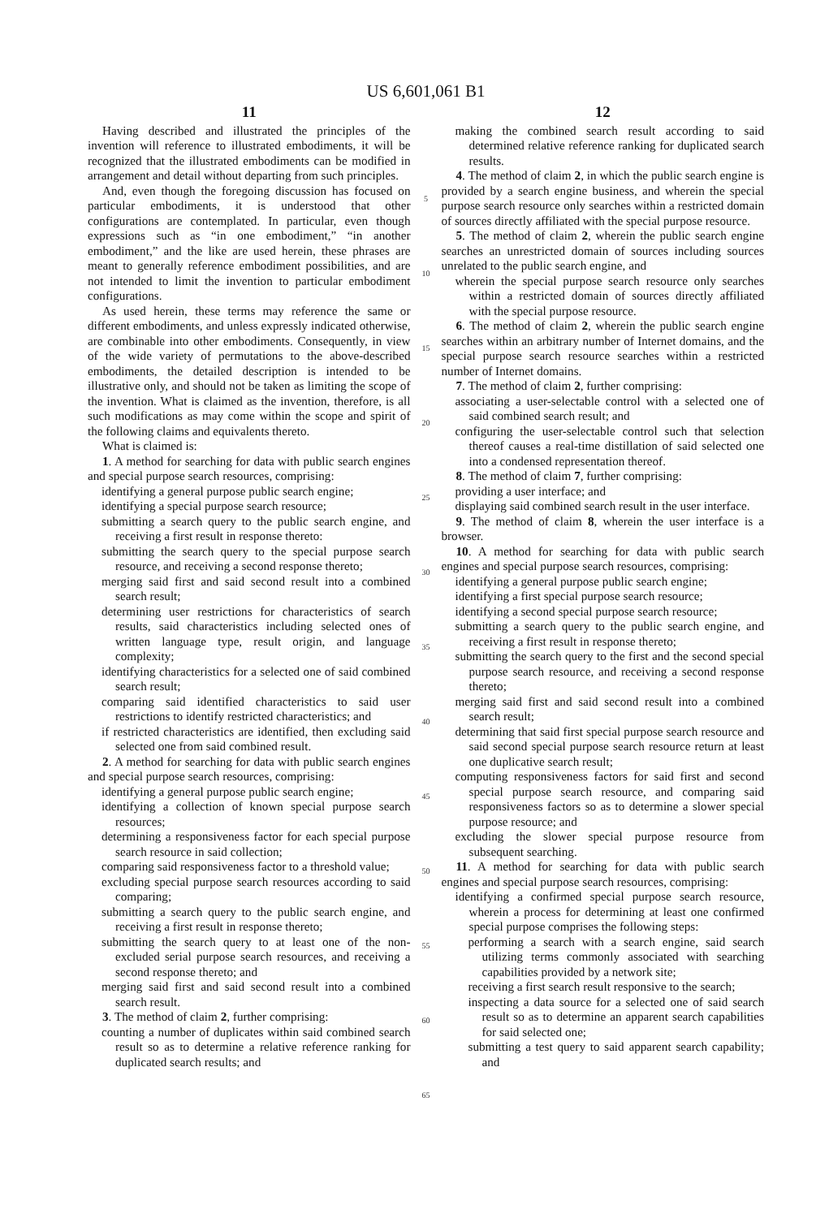US 6,601,061 B1
11
Having described and illustrated the principles of the invention will reference to illustrated embodiments, it will be recognized that the illustrated embodiments can be modified in arrangement and detail without departing from such principles.
And, even though the foregoing discussion has focused on particular embodiments, it is understood that other configurations are contemplated. In particular, even though expressions such as “in one embodiment,” “in another embodiment,” and the like are used herein, these phrases are meant to generally reference embodiment possibilities, and are not intended to limit the invention to particular embodiment configurations.
As used herein, these terms may reference the same or different embodiments, and unless expressly indicated otherwise, are combinable into other embodiments. Consequently, in view of the wide variety of permutations to the above-described embodiments, the detailed description is intended to be illustrative only, and should not be taken as limiting the scope of the invention. What is claimed as the invention, therefore, is all such modifications as may come within the scope and spirit of the following claims and equivalents thereto.
What is claimed is:
1. A method for searching for data with public search engines and special purpose search resources, comprising:
identifying a general purpose public search engine;
identifying a special purpose search resource;
submitting a search query to the public search engine, and receiving a first result in response thereto:
submitting the search query to the special purpose search resource, and receiving a second response thereto;
merging said first and said second result into a combined search result;
determining user restrictions for characteristics of search results, said characteristics including selected ones of written language type, result origin, and language complexity;
identifying characteristics for a selected one of said combined search result;
comparing said identified characteristics to said user restrictions to identify restricted characteristics; and
if restricted characteristics are identified, then excluding said selected one from said combined result.
2. A method for searching for data with public search engines and special purpose search resources, comprising:
identifying a general purpose public search engine;
identifying a collection of known special purpose search resources;
determining a responsiveness factor for each special purpose search resource in said collection;
comparing said responsiveness factor to a threshold value;
excluding special purpose search resources according to said comparing;
submitting a search query to the public search engine, and receiving a first result in response thereto;
submitting the search query to at least one of the non-excluded serial purpose search resources, and receiving a second response thereto; and
merging said first and said second result into a combined search result.
3. The method of claim 2, further comprising:
counting a number of duplicates within said combined search result so as to determine a relative reference ranking for duplicated search results; and
5
10
15
20
25
30
35
40
45
50
55
60
65
12
making the combined search result according to said determined relative reference ranking for duplicated search results.
4. The method of claim 2, in which the public search engine is provided by a search engine business, and wherein the special purpose search resource only searches within a restricted domain of sources directly affiliated with the special purpose resource.
5. The method of claim 2, wherein the public search engine searches an unrestricted domain of sources including sources unrelated to the public search engine, and
wherein the special purpose search resource only searches within a restricted domain of sources directly affiliated with the special purpose resource.
6. The method of claim 2, wherein the public search engine searches within an arbitrary number of Internet domains, and the special purpose search resource searches within a restricted number of Internet domains.
7. The method of claim 2, further comprising:
associating a user-selectable control with a selected one of said combined search result; and
configuring the user-selectable control such that selection thereof causes a real-time distillation of said selected one into a condensed representation thereof.
8. The method of claim 7, further comprising:
providing a user interface; and
displaying said combined search result in the user interface.
9. The method of claim 8, wherein the user interface is a browser.
10. A method for searching for data with public search engines and special purpose search resources, comprising:
identifying a general purpose public search engine;
identifying a first special purpose search resource;
identifying a second special purpose search resource;
submitting a search query to the public search engine, and receiving a first result in response thereto;
submitting the search query to the first and the second special purpose search resource, and receiving a second response thereto;
merging said first and said second result into a combined search result;
determining that said first special purpose search resource and said second special purpose search resource return at least one duplicative search result;
computing responsiveness factors for said first and second special purpose search resource, and comparing said responsiveness factors so as to determine a slower special purpose resource; and
excluding the slower special purpose resource from subsequent searching.
11. A method for searching for data with public search engines and special purpose search resources, comprising:
identifying a confirmed special purpose search resource, wherein a process for determining at least one confirmed special purpose comprises the following steps:
performing a search with a search engine, said search utilizing terms commonly associated with searching capabilities provided by a network site;
receiving a first search result responsive to the search;
inspecting a data source for a selected one of said search result so as to determine an apparent search capabilities for said selected one;
submitting a test query to said apparent search capability; and